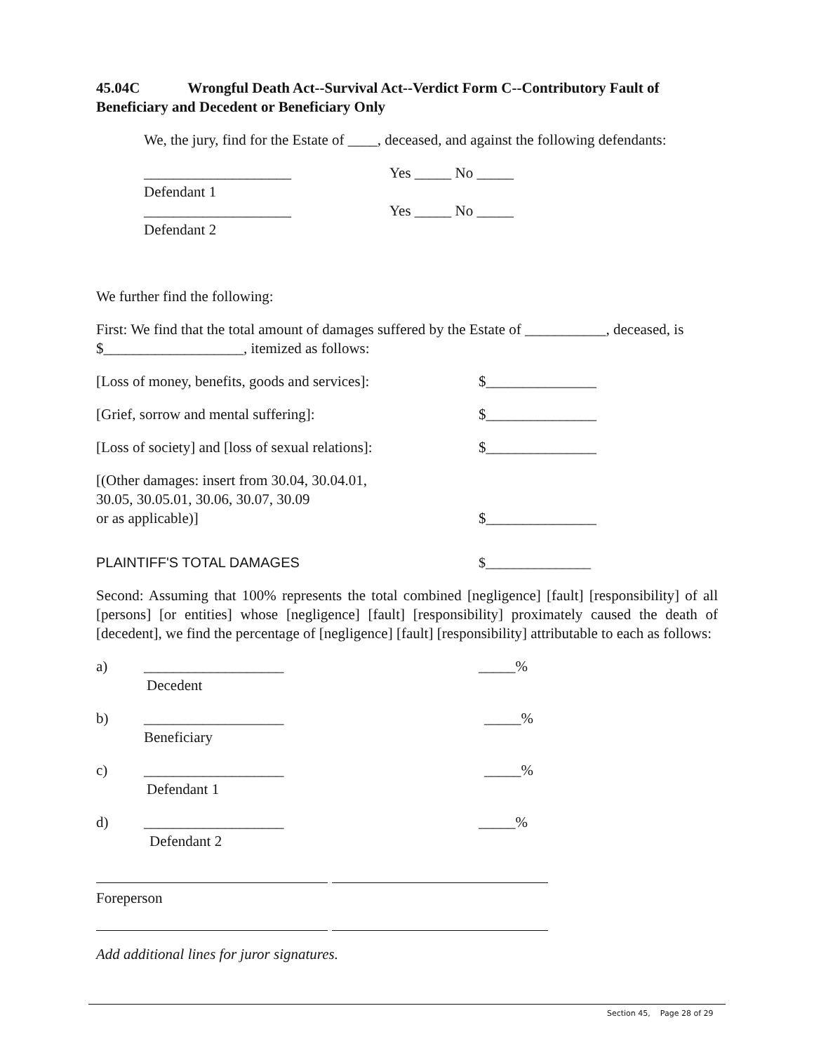45.04C Wrongful Death Act--Survival Act--Verdict Form C--Contributory Fault of Beneficiary and Decedent or Beneficiary Only
We, the jury, find for the Estate of ____, deceased, and against the following defendants:
____________________ Yes _____ No _____
Defendant 1
____________________ Yes _____ No _____
Defendant 2
We further find the following:
First: We find that the total amount of damages suffered by the Estate of ___________, deceased, is $___________________, itemized as follows:
[Loss of money, benefits, goods and services]: $_______________
[Grief, sorrow and mental suffering]: $_______________
[Loss of society] and [loss of sexual relations]: $_______________
[(Other damages: insert from 30.04, 30.04.01,
30.05, 30.05.01, 30.06, 30.07, 30.09
or as applicable)] $_______________
PLAINTIFF'S TOTAL DAMAGES $_______________
Second: Assuming that 100% represents the total combined [negligence] [fault] [responsibility] of all [persons] [or entities] whose [negligence] [fault] [responsibility] proximately caused the death of [decedent], we find the percentage of [negligence] [fault] [responsibility] attributable to each as follows:
a) ___________________ _____%
Decedent
b) ___________________ _____%
Beneficiary
c) ___________________ _____%
Defendant 1
d) ___________________ _____%
Defendant 2
Foreperson
Add additional lines for juror signatures.
Section 45, Page 28 of 29